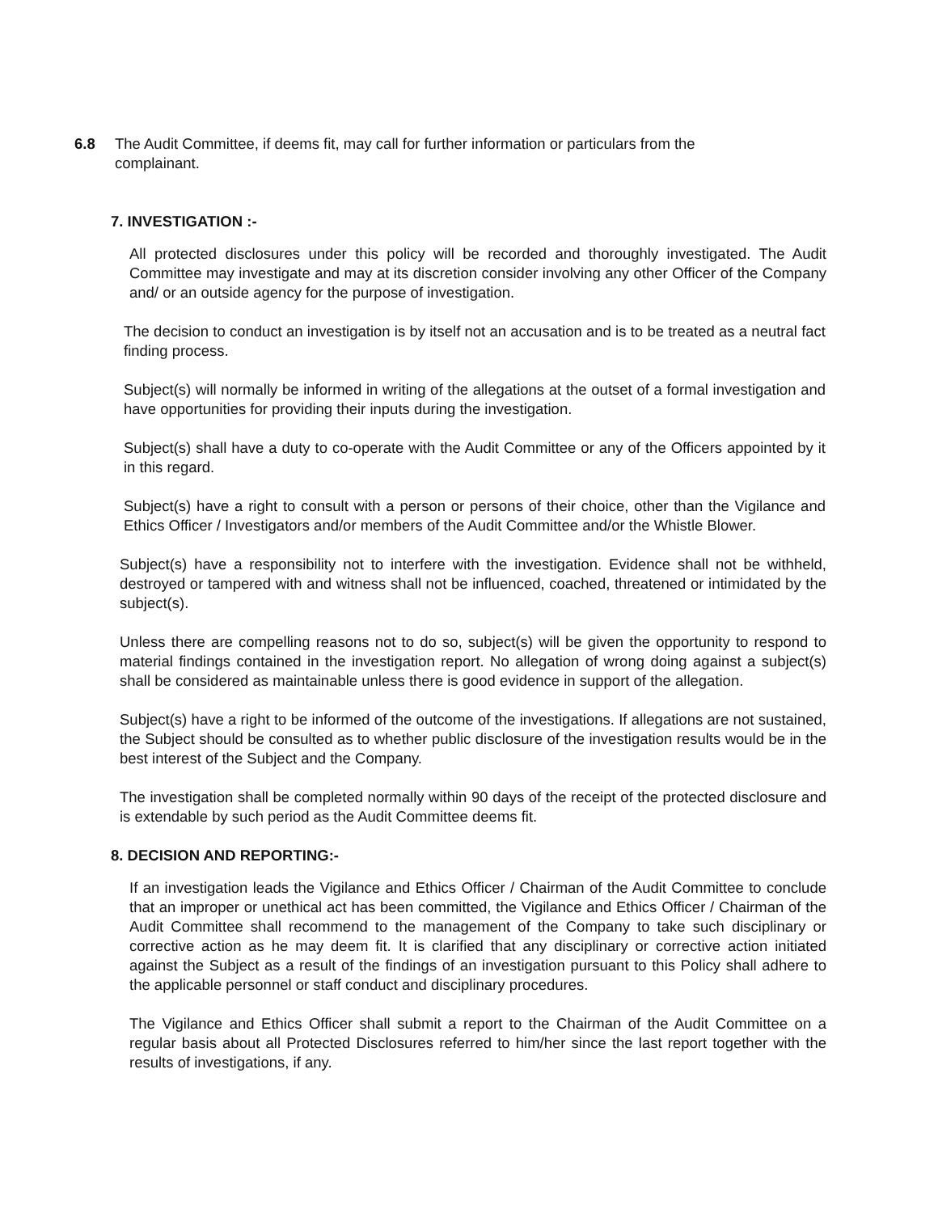6.8 The Audit Committee, if deems fit, may call for further information or particulars from the complainant.
7. INVESTIGATION :-
All protected disclosures under this policy will be recorded and thoroughly investigated. The Audit Committee may investigate and may at its discretion consider involving any other Officer of the Company and/ or an outside agency for the purpose of investigation.
The decision to conduct an investigation is by itself not an accusation and is to be treated as a neutral fact finding process.
Subject(s) will normally be informed in writing of the allegations at the outset of a formal investigation and have opportunities for providing their inputs during the investigation.
Subject(s) shall have a duty to co-operate with the Audit Committee or any of the Officers appointed by it in this regard.
Subject(s) have a right to consult with a person or persons of their choice, other than the Vigilance and Ethics Officer / Investigators and/or members of the Audit Committee and/or the Whistle Blower.
Subject(s) have a responsibility not to interfere with the investigation. Evidence shall not be withheld, destroyed or tampered with and witness shall not be influenced, coached, threatened or intimidated by the subject(s).
Unless there are compelling reasons not to do so, subject(s) will be given the opportunity to respond to material findings contained in the investigation report. No allegation of wrong doing against a subject(s) shall be considered as maintainable unless there is good evidence in support of the allegation.
Subject(s) have a right to be informed of the outcome of the investigations. If allegations are not sustained, the Subject should be consulted as to whether public disclosure of the investigation results would be in the best interest of the Subject and the Company.
The investigation shall be completed normally within 90 days of the receipt of the protected disclosure and is extendable by such period as the Audit Committee deems fit.
8. DECISION AND REPORTING:-
If an investigation leads the Vigilance and Ethics Officer / Chairman of the Audit Committee to conclude that an improper or unethical act has been committed, the Vigilance and Ethics Officer / Chairman of the Audit Committee shall recommend to the management of the Company to take such disciplinary or corrective action as he may deem fit. It is clarified that any disciplinary or corrective action initiated against the Subject as a result of the findings of an investigation pursuant to this Policy shall adhere to the applicable personnel or staff conduct and disciplinary procedures.
The Vigilance and Ethics Officer shall submit a report to the Chairman of the Audit Committee on a regular basis about all Protected Disclosures referred to him/her since the last report together with the results of investigations, if any.